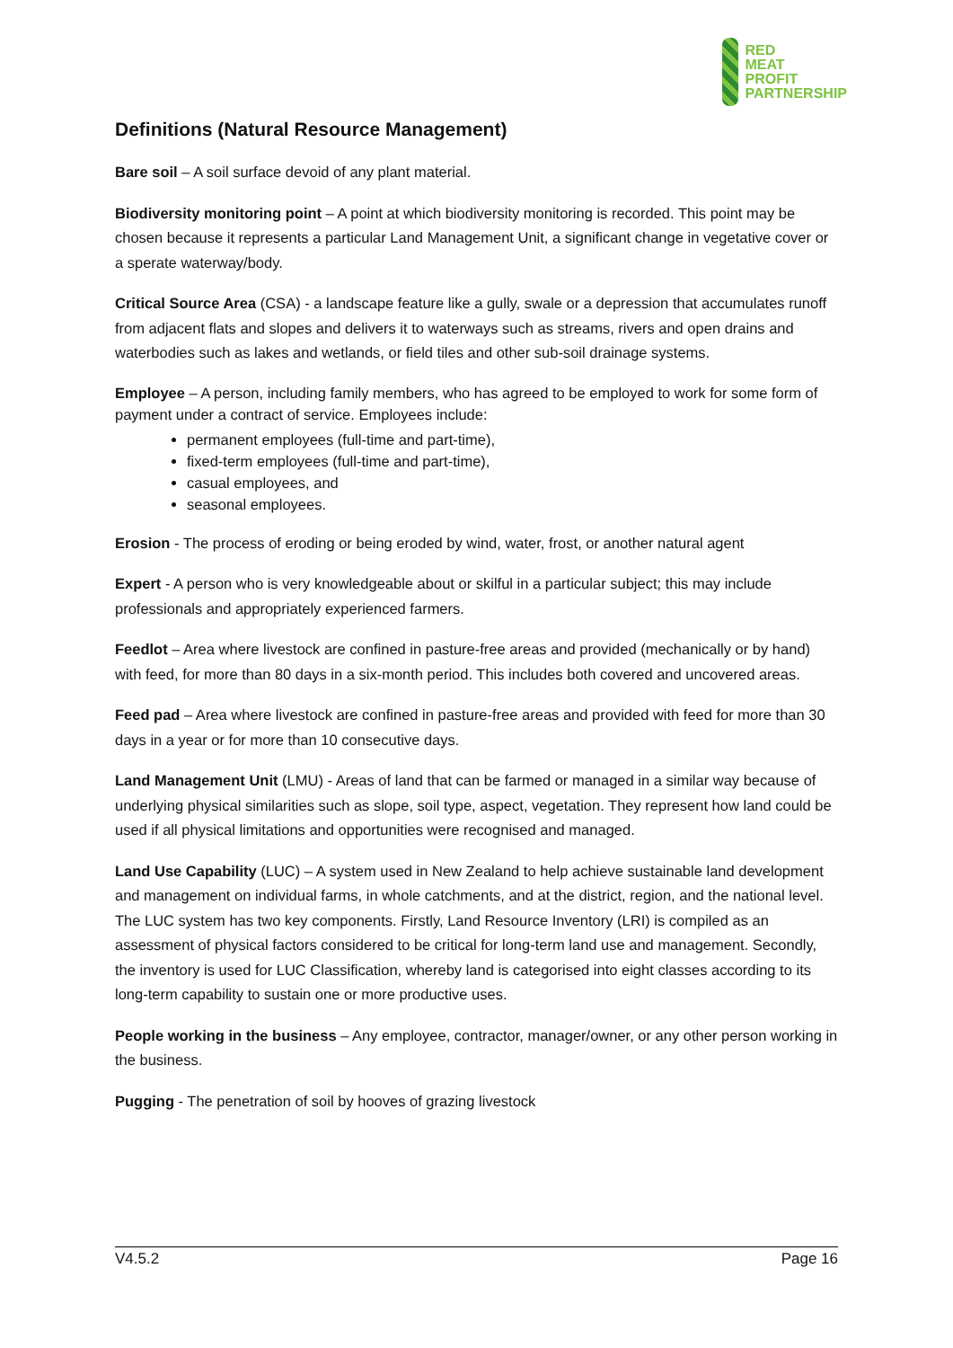RED
MEAT
PROFIT
PARTNERSHIP
Definitions (Natural Resource Management)
Bare soil – A soil surface devoid of any plant material.
Biodiversity monitoring point – A point at which biodiversity monitoring is recorded. This point may be chosen because it represents a particular Land Management Unit, a significant change in vegetative cover or a sperate waterway/body.
Critical Source Area (CSA) - a landscape feature like a gully, swale or a depression that accumulates runoff from adjacent flats and slopes and delivers it to waterways such as streams, rivers and open drains and waterbodies such as lakes and wetlands, or field tiles and other sub-soil drainage systems.
Employee – A person, including family members, who has agreed to be employed to work for some form of payment under a contract of service. Employees include:
permanent employees (full-time and part-time),
fixed-term employees (full-time and part-time),
casual employees, and
seasonal employees.
Erosion - The process of eroding or being eroded by wind, water, frost, or another natural agent
Expert - A person who is very knowledgeable about or skilful in a particular subject; this may include professionals and appropriately experienced farmers.
Feedlot – Area where livestock are confined in pasture-free areas and provided (mechanically or by hand) with feed, for more than 80 days in a six-month period. This includes both covered and uncovered areas.
Feed pad – Area where livestock are confined in pasture-free areas and provided with feed for more than 30 days in a year or for more than 10 consecutive days.
Land Management Unit (LMU) - Areas of land that can be farmed or managed in a similar way because of underlying physical similarities such as slope, soil type, aspect, vegetation. They represent how land could be used if all physical limitations and opportunities were recognised and managed.
Land Use Capability (LUC) – A system used in New Zealand to help achieve sustainable land development and management on individual farms, in whole catchments, and at the district, region, and the national level. The LUC system has two key components. Firstly, Land Resource Inventory (LRI) is compiled as an assessment of physical factors considered to be critical for long-term land use and management. Secondly, the inventory is used for LUC Classification, whereby land is categorised into eight classes according to its long-term capability to sustain one or more productive uses.
People working in the business – Any employee, contractor, manager/owner, or any other person working in the business.
Pugging - The penetration of soil by hooves of grazing livestock
V4.5.2 Page 16